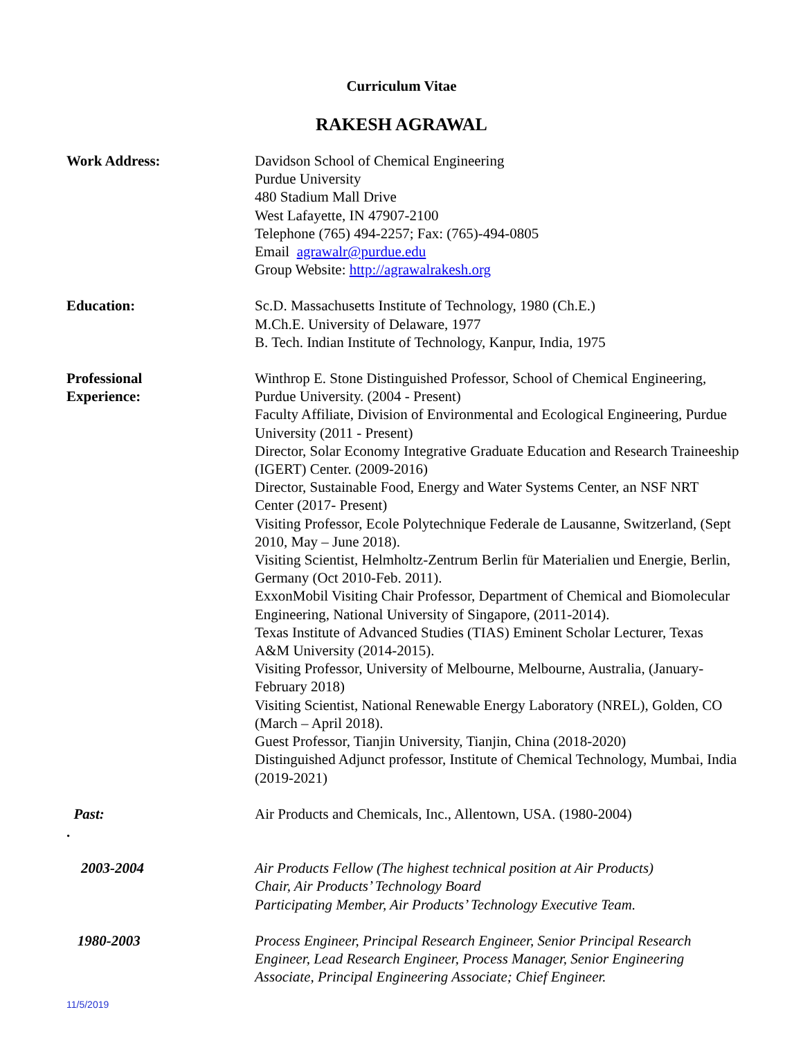Curriculum Vitae
RAKESH AGRAWAL
Work Address: Davidson School of Chemical Engineering
Purdue University
480 Stadium Mall Drive
West Lafayette, IN 47907-2100
Telephone (765) 494-2257; Fax: (765)-494-0805
Email agrawalr@purdue.edu
Group Website: http://agrawalrakesh.org
Education: Sc.D. Massachusetts Institute of Technology, 1980 (Ch.E.)
M.Ch.E. University of Delaware, 1977
B. Tech. Indian Institute of Technology, Kanpur, India, 1975
Professional
Experience:
Winthrop E. Stone Distinguished Professor, School of Chemical Engineering, Purdue University. (2004 - Present)
Faculty Affiliate, Division of Environmental and Ecological Engineering, Purdue University (2011 - Present)
Director, Solar Economy Integrative Graduate Education and Research Traineeship (IGERT) Center. (2009-2016)
Director, Sustainable Food, Energy and Water Systems Center, an NSF NRT Center (2017- Present)
Visiting Professor, Ecole Polytechnique Federale de Lausanne, Switzerland, (Sept 2010, May – June 2018).
Visiting Scientist, Helmholtz-Zentrum Berlin für Materialien und Energie, Berlin, Germany (Oct 2010-Feb. 2011).
ExxonMobil Visiting Chair Professor, Department of Chemical and Biomolecular Engineering, National University of Singapore, (2011-2014).
Texas Institute of Advanced Studies (TIAS) Eminent Scholar Lecturer, Texas A&M University (2014-2015).
Visiting Professor, University of Melbourne, Melbourne, Australia, (January- February 2018)
Visiting Scientist, National Renewable Energy Laboratory (NREL), Golden, CO (March – April 2018).
Guest Professor, Tianjin University, Tianjin, China (2018-2020)
Distinguished Adjunct professor, Institute of Chemical Technology, Mumbai, India (2019-2021)
Past:
.
Air Products and Chemicals, Inc., Allentown, USA. (1980-2004)
2003-2004 Air Products Fellow (The highest technical position at Air Products)
Chair, Air Products’ Technology Board
Participating Member, Air Products’ Technology Executive Team.
1980-2003 Process Engineer, Principal Research Engineer, Senior Principal Research Engineer, Lead Research Engineer, Process Manager, Senior Engineering Associate, Principal Engineering Associate; Chief Engineer.
11/5/2019